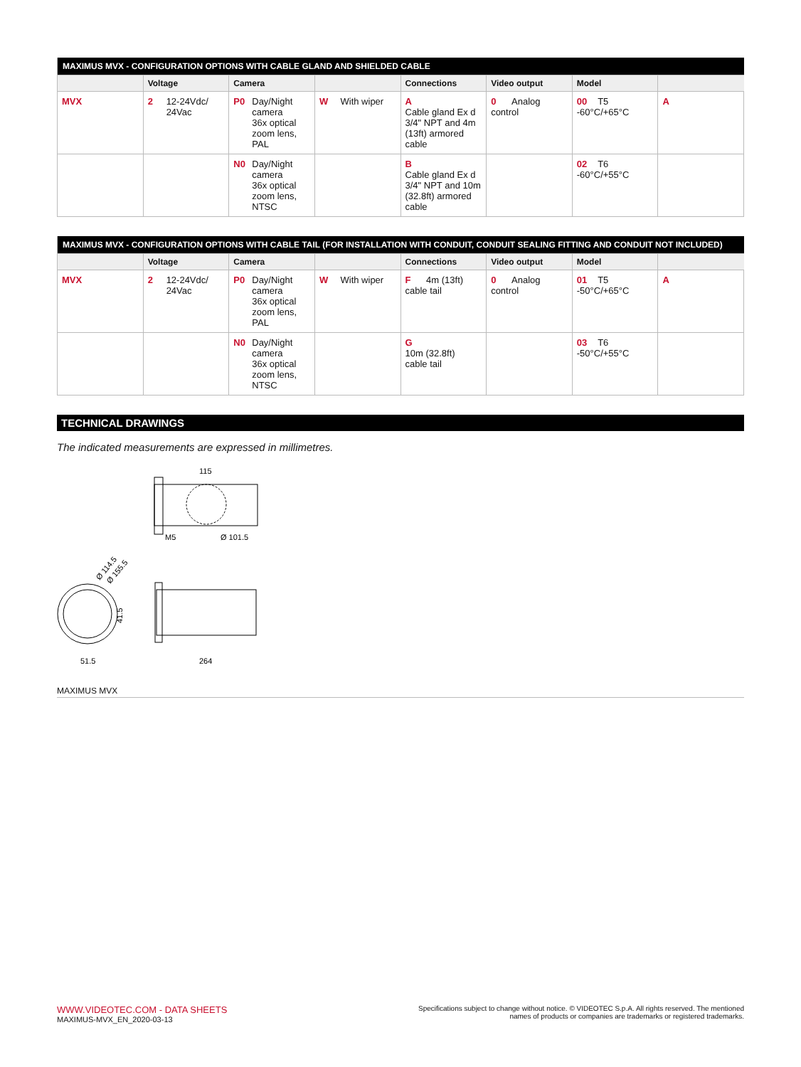| MAXIMUS MVX - CONFIGURATION OPTIONS WITH CABLE GLAND AND SHIELDED CABLE | | | | | | | |
| --- | --- | --- | --- | --- | --- | --- | --- |
| | Voltage | Camera | | Connections | Video output | Model | |
| MVX | 2 12-24Vdc/ 24Vac | P0 Day/Night camera 36x optical zoom lens, PAL | W With wiper | A Cable gland Ex d 3/4" NPT and 4m (13ft) armored cable | 0 Analog control | 00 T5 -60°C/+65°C | A |
| | | N0 Day/Night camera 36x optical zoom lens, NTSC | | B Cable gland Ex d 3/4" NPT and 10m (32.8ft) armored cable | | 02 T6 -60°C/+55°C | |
| MAXIMUS MVX - CONFIGURATION OPTIONS WITH CABLE TAIL (FOR INSTALLATION WITH CONDUIT, CONDUIT SEALING FITTING AND CONDUIT NOT INCLUDED) | | | | | | | |
| --- | --- | --- | --- | --- | --- | --- | --- |
| | Voltage | Camera | | Connections | Video output | Model | |
| MVX | 2 12-24Vdc/ 24Vac | P0 Day/Night camera 36x optical zoom lens, PAL | W With wiper | F 4m (13ft) cable tail | 0 Analog control | 01 T5 -50°C/+65°C | A |
| | | N0 Day/Night camera 36x optical zoom lens, NTSC | | G 10m (32.8ft) cable tail | | 03 T6 -50°C/+55°C | |
TECHNICAL DRAWINGS
The indicated measurements are expressed in millimetres.
115
M5
Ø 101.5
Ø 114.5
Ø 155.5
41.5
51.5
264
MAXIMUS MVX
Specifications subject to change without notice. © VIDEOTEC S.p.A. All rights reserved. The mentioned
names of products or companies are trademarks or registered trademarks.
WWW.VIDEOTEC.COM - DATA SHEETS
MAXIMUS-MVX_EN_2020-03-13